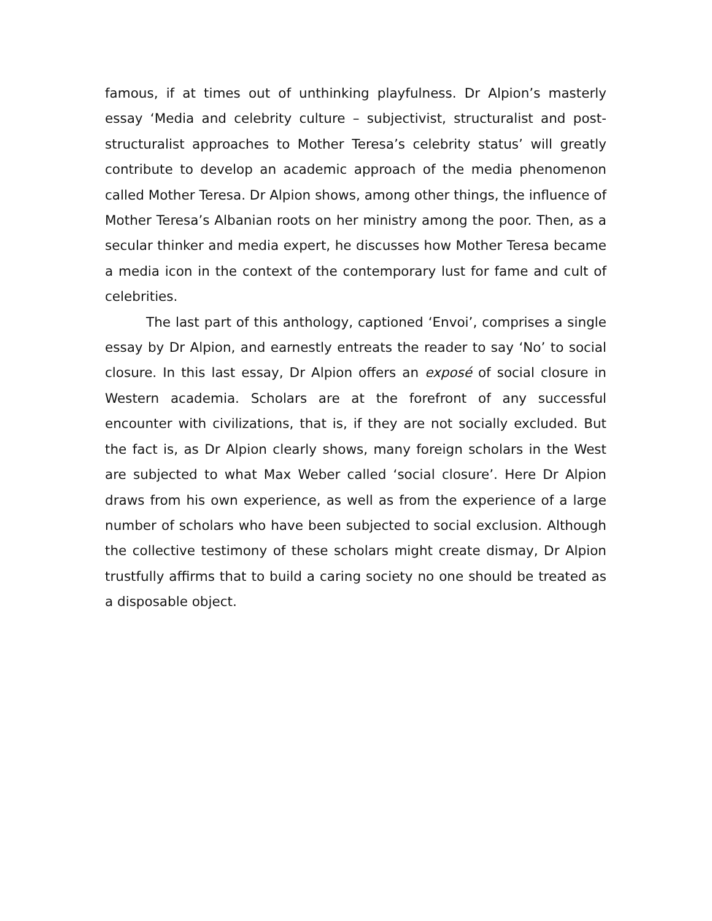famous, if at times out of unthinking playfulness. Dr Alpion’s masterly essay ‘Media and celebrity culture – subjectivist, structuralist and post-structuralist approaches to Mother Teresa’s celebrity status’ will greatly contribute to develop an academic approach of the media phenomenon called Mother Teresa. Dr Alpion shows, among other things, the influence of Mother Teresa’s Albanian roots on her ministry among the poor. Then, as a secular thinker and media expert, he discusses how Mother Teresa became a media icon in the context of the contemporary lust for fame and cult of celebrities.
The last part of this anthology, captioned ‘Envoi’, comprises a single essay by Dr Alpion, and earnestly entreats the reader to say ‘No’ to social closure. In this last essay, Dr Alpion offers an exposé of social closure in Western academia. Scholars are at the forefront of any successful encounter with civilizations, that is, if they are not socially excluded. But the fact is, as Dr Alpion clearly shows, many foreign scholars in the West are subjected to what Max Weber called ‘social closure’. Here Dr Alpion draws from his own experience, as well as from the experience of a large number of scholars who have been subjected to social exclusion. Although the collective testimony of these scholars might create dismay, Dr Alpion trustfully affirms that to build a caring society no one should be treated as a disposable object.